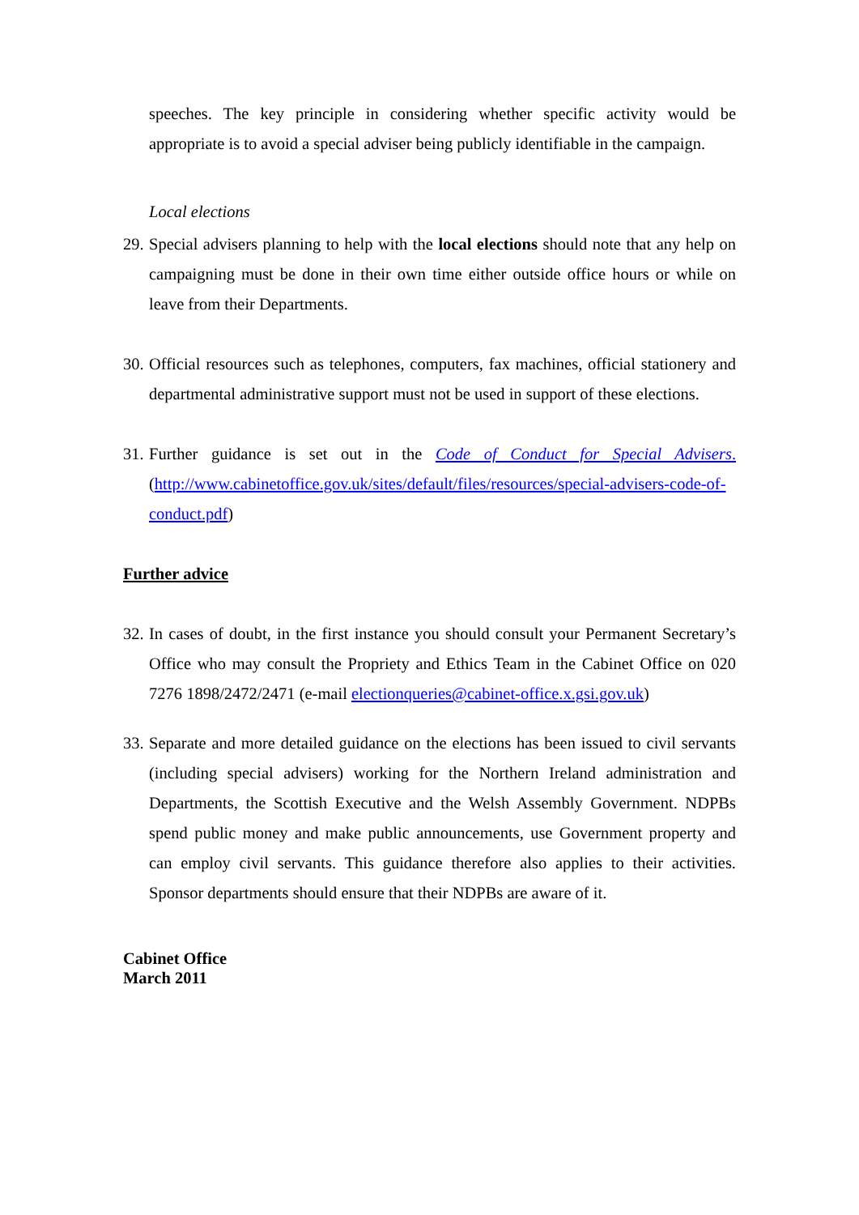speeches. The key principle in considering whether specific activity would be appropriate is to avoid a special adviser being publicly identifiable in the campaign.
Local elections
29.
Special advisers planning to help with the local elections should note that any help on campaigning must be done in their own time either outside office hours or while on leave from their Departments.
30.
Official resources such as telephones, computers, fax machines, official stationery and departmental administrative support must not be used in support of these elections.
31.
Further guidance is set out in the Code of Conduct for Special Advisers. (http://www.cabinetoffice.gov.uk/sites/default/files/resources/special-advisers-code-of-conduct.pdf)
Further advice
32.
In cases of doubt, in the first instance you should consult your Permanent Secretary’s Office who may consult the Propriety and Ethics Team in the Cabinet Office on 020 7276 1898/2472/2471 (e-mail electionqueries@cabinet-office.x.gsi.gov.uk)
33.
Separate and more detailed guidance on the elections has been issued to civil servants (including special advisers) working for the Northern Ireland administration and Departments, the Scottish Executive and the Welsh Assembly Government. NDPBs spend public money and make public announcements, use Government property and can employ civil servants. This guidance therefore also applies to their activities. Sponsor departments should ensure that their NDPBs are aware of it.
Cabinet Office
March 2011